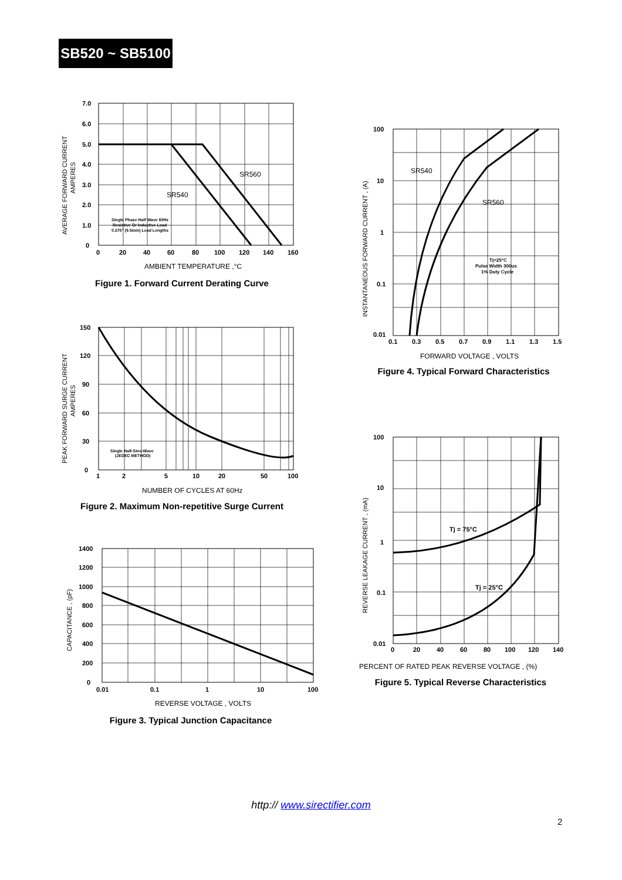SB520 ~ SB5100
7.0
6.0
5.0
4.0
3.0
2.0
1.0
0
0
20
40
60
80
100
120
140
160
SR560
SR540
Single Phase Half Wave 60Hz
Resistive Or Inductive Load
0.375" (9.5mm) Lead Lengths
AMBIENT TEMPERATURE ,°C
AVERAGE FORWARD CURRENT
AMPERES
Figure 1. Forward Current Derating Curve
150
120
90
60
30
0
1
2
5
10
20
50
100
Single Half-Sine-Wave
(JEDEC METHOD)
NUMBER OF CYCLES AT 60Hz
PEAK FORWARD SURGE CURRENT
AMPERES
Figure 2. Maximum Non-repetitive Surge Current
1400
1200
1000
800
600
400
200
0
0.01
0.1
1
10
100
REVERSE VOLTAGE , VOLTS
CAPACITANCE , (pF)
Figure 3. Typical Junction Capacitance
100
10
1
0.1
0.01
0.1
0.3
0.5
0.7
0.9
1.1
1.3
1.5
SR540
SR560
Tj=25°C
Pulse Width 300us
1% Duty Cycle
FORWARD VOLTAGE , VOLTS
INSTANTANEOUS FORWARD CURRENT , (A)
Figure 4. Typical Forward Characteristics
100
10
1
0.1
0.01
0
20
40
60
80
100
120
140
Tj = 75°C
Tj = 25°C
PERCENT OF RATED PEAK REVERSE VOLTAGE , (%)
REVERSE LEAKAGE CURRENT , (mA)
Figure 5. Typical Reverse Characteristics
http:// www.sirectifier.com
2